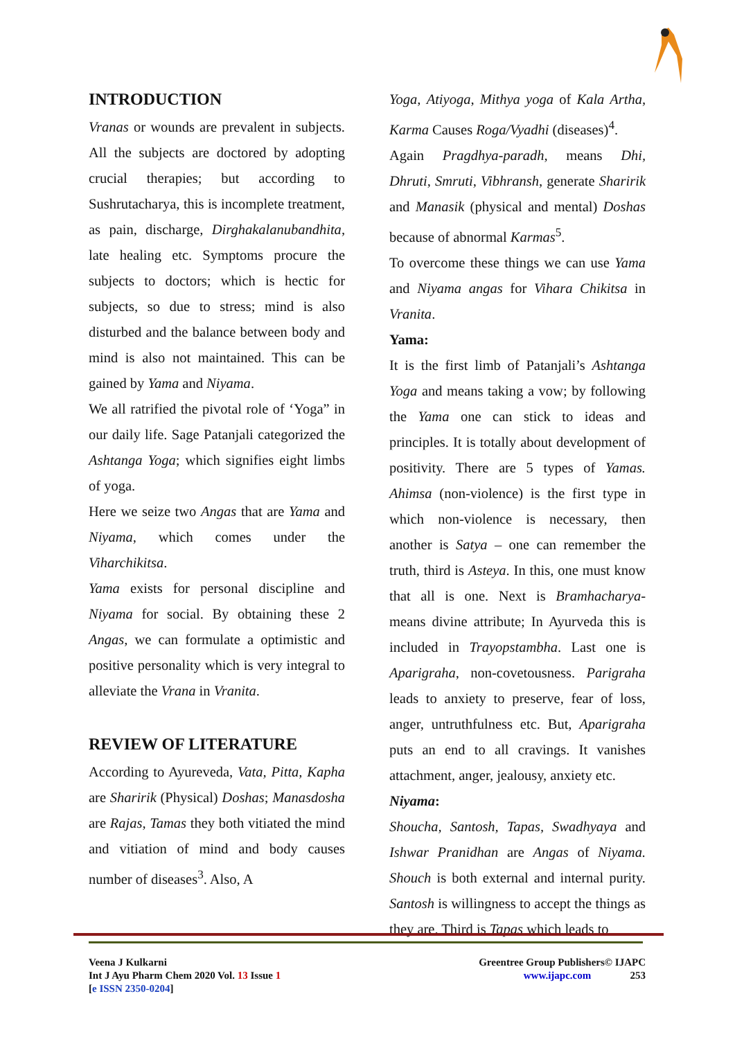INTRODUCTION
Vranas or wounds are prevalent in subjects. All the subjects are doctored by adopting crucial therapies; but according to Sushrutacharya, this is incomplete treatment, as pain, discharge, Dirghakalanubandhita, late healing etc. Symptoms procure the subjects to doctors; which is hectic for subjects, so due to stress; mind is also disturbed and the balance between body and mind is also not maintained. This can be gained by Yama and Niyama.
We all ratrified the pivotal role of ‘Yoga” in our daily life. Sage Patanjali categorized the Ashtanga Yoga; which signifies eight limbs of yoga.
Here we seize two Angas that are Yama and Niyama, which comes under the Viharchikitsa.
Yama exists for personal discipline and Niyama for social. By obtaining these 2 Angas, we can formulate a optimistic and positive personality which is very integral to alleviate the Vrana in Vranita.
REVIEW OF LITERATURE
According to Ayureveda, Vata, Pitta, Kapha are Sharirik (Physical) Doshas; Manasdosha are Rajas, Tamas they both vitiated the mind and vitiation of mind and body causes number of diseases<sup>3</sup>. Also, A
Yoga, Atiyoga, Mithya yoga of Kala Artha, Karma Causes Roga/Vyadhi (diseases)<sup>4</sup>.
Again Pragdhya-paradh, means Dhi, Dhruti, Smruti, Vibhransh, generate Sharirik and Manasik (physical and mental) Doshas because of abnormal Karmas<sup>5</sup>.
To overcome these things we can use Yama and Niyama angas for Vihara Chikitsa in Vranita.
Yama:
It is the first limb of Patanjali’s Ashtanga Yoga and means taking a vow; by following the Yama one can stick to ideas and principles. It is totally about development of positivity. There are 5 types of Yamas. Ahimsa (non-violence) is the first type in which non-violence is necessary, then another is Satya – one can remember the truth, third is Asteya. In this, one must know that all is one. Next is Bramhacharya- means divine attribute; In Ayurveda this is included in Trayopstambha. Last one is Aparigraha, non-covetousness. Parigraha leads to anxiety to preserve, fear of loss, anger, untruthfulness etc. But, Aparigraha puts an end to all cravings. It vanishes attachment, anger, jealousy, anxiety etc.
Niyama:
Shoucha, Santosh, Tapas, Swadhyaya and Ishwar Pranidhan are Angas of Niyama. Shouch is both external and internal purity. Santosh is willingness to accept the things as they are. Third is Tapas which leads to
Veena J Kulkarni
Int J Ayu Pharm Chem 2020 Vol. 13 Issue 1
[e ISSN 2350-0204]
Greentree Group Publishers© IJAPC
www.ijapc.com 253